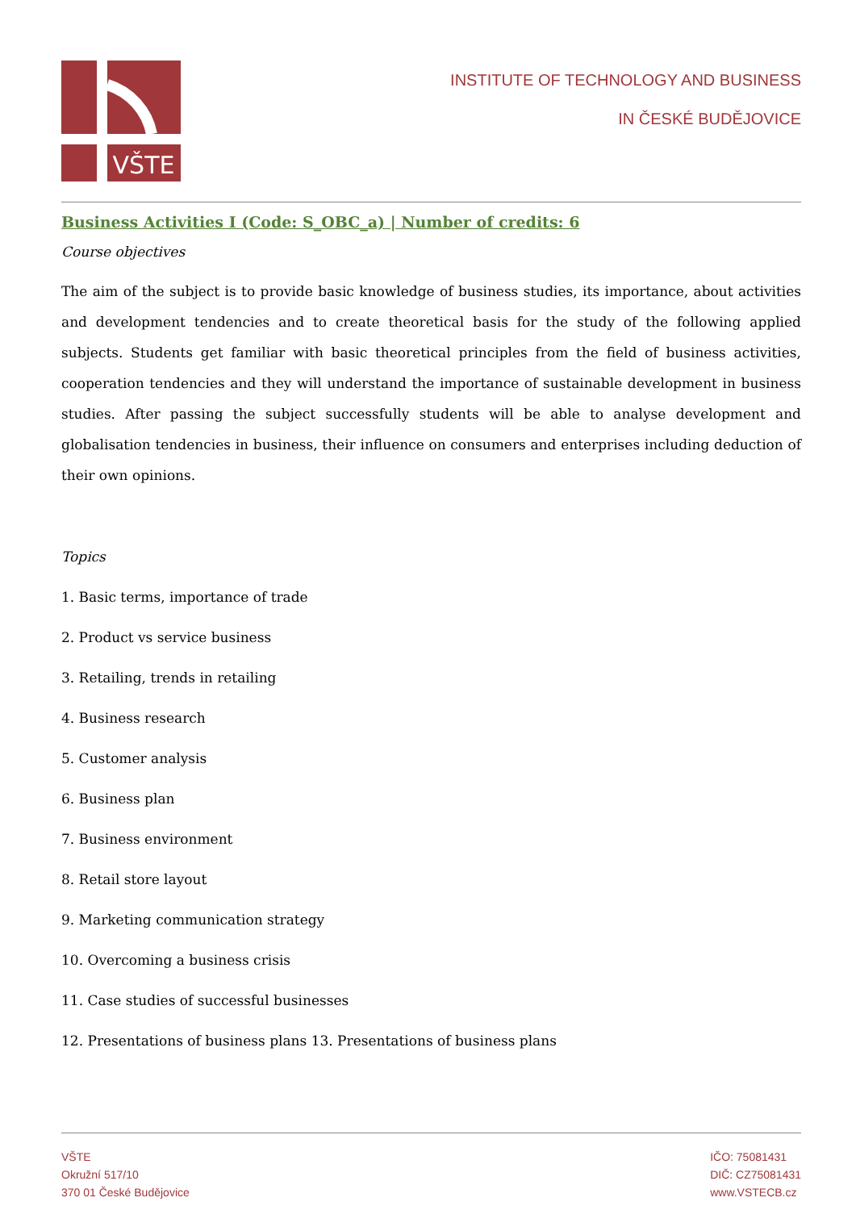VŠTE
INSTITUTE OF TECHNOLOGY AND BUSINESS
IN ČESKÉ BUDĚJOVICE
Business Activities I (Code: S_OBC_a) | Number of credits: 6
Course objectives
The aim of the subject is to provide basic knowledge of business studies, its importance, about activities and development tendencies and to create theoretical basis for the study of the following applied subjects. Students get familiar with basic theoretical principles from the field of business activities, cooperation tendencies and they will understand the importance of sustainable development in business studies. After passing the subject successfully students will be able to analyse development and globalisation tendencies in business, their influence on consumers and enterprises including deduction of their own opinions.
Topics
1. Basic terms, importance of trade
2. Product vs service business
3. Retailing, trends in retailing
4. Business research
5. Customer analysis
6. Business plan
7. Business environment
8. Retail store layout
9. Marketing communication strategy
10. Overcoming a business crisis
11. Case studies of successful businesses
12. Presentations of business plans 13. Presentations of business plans
VŠTE
Okružní 517/10
370 01 České Budějovice
IČO: 75081431
DIČ: CZ75081431
www.VSTECB.cz